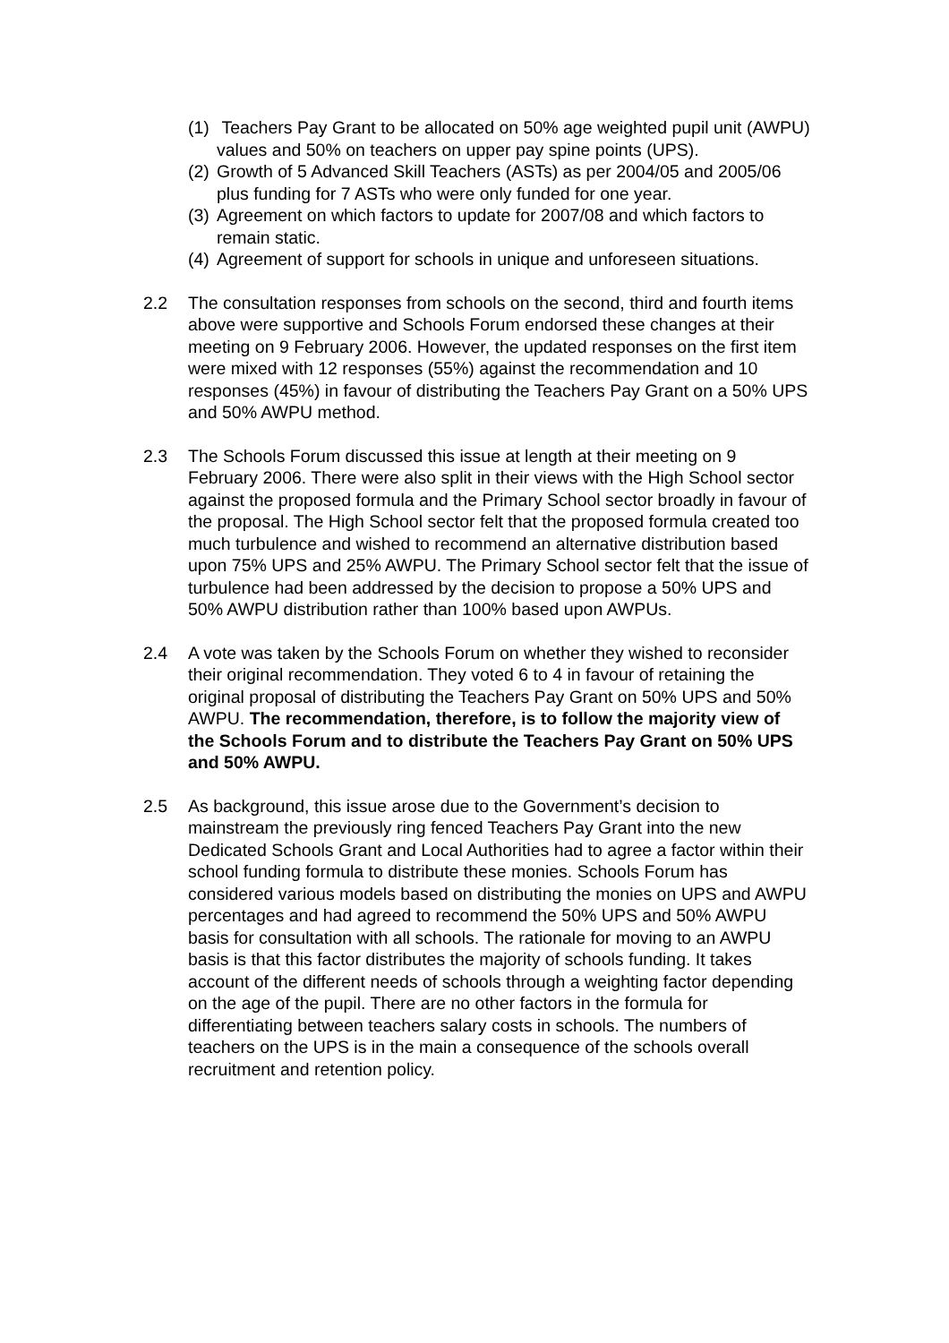(1) Teachers Pay Grant to be allocated on 50% age weighted pupil unit (AWPU) values and 50% on teachers on upper pay spine points (UPS).
(2) Growth of 5 Advanced Skill Teachers (ASTs) as per 2004/05 and 2005/06 plus funding for 7 ASTs who were only funded for one year.
(3) Agreement on which factors to update for 2007/08 and which factors to remain static.
(4) Agreement of support for schools in unique and unforeseen situations.
2.2 The consultation responses from schools on the second, third and fourth items above were supportive and Schools Forum endorsed these changes at their meeting on 9 February 2006. However, the updated responses on the first item were mixed with 12 responses (55%) against the recommendation and 10 responses (45%) in favour of distributing the Teachers Pay Grant on a 50% UPS and 50% AWPU method.
2.3 The Schools Forum discussed this issue at length at their meeting on 9 February 2006. There were also split in their views with the High School sector against the proposed formula and the Primary School sector broadly in favour of the proposal. The High School sector felt that the proposed formula created too much turbulence and wished to recommend an alternative distribution based upon 75% UPS and 25% AWPU. The Primary School sector felt that the issue of turbulence had been addressed by the decision to propose a 50% UPS and 50% AWPU distribution rather than 100% based upon AWPUs.
2.4 A vote was taken by the Schools Forum on whether they wished to reconsider their original recommendation. They voted 6 to 4 in favour of retaining the original proposal of distributing the Teachers Pay Grant on 50% UPS and 50% AWPU. The recommendation, therefore, is to follow the majority view of the Schools Forum and to distribute the Teachers Pay Grant on 50% UPS and 50% AWPU.
2.5 As background, this issue arose due to the Government’s decision to mainstream the previously ring fenced Teachers Pay Grant into the new Dedicated Schools Grant and Local Authorities had to agree a factor within their school funding formula to distribute these monies. Schools Forum has considered various models based on distributing the monies on UPS and AWPU percentages and had agreed to recommend the 50% UPS and 50% AWPU basis for consultation with all schools. The rationale for moving to an AWPU basis is that this factor distributes the majority of schools funding. It takes account of the different needs of schools through a weighting factor depending on the age of the pupil. There are no other factors in the formula for differentiating between teachers salary costs in schools. The numbers of teachers on the UPS is in the main a consequence of the schools overall recruitment and retention policy.